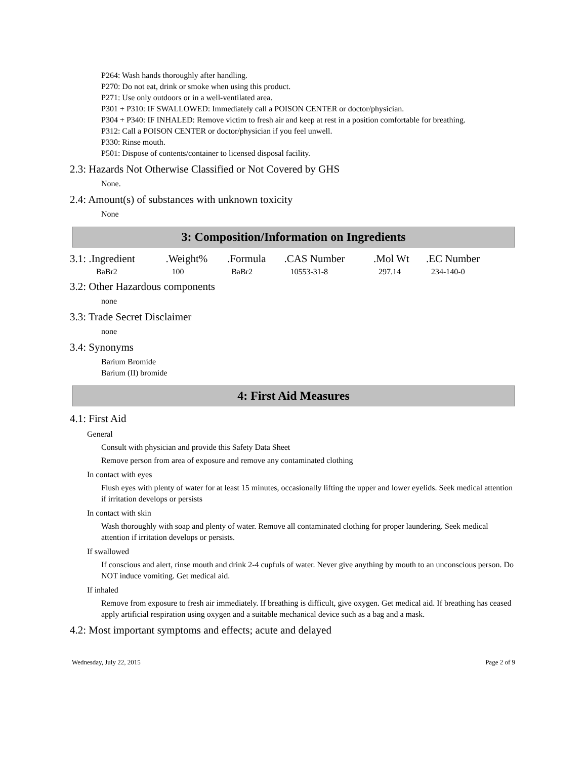P264: Wash hands thoroughly after handling.
P270: Do not eat, drink or smoke when using this product.
P271: Use only outdoors or in a well-ventilated area.
P301 + P310: IF SWALLOWED: Immediately call a POISON CENTER or doctor/physician.
P304 + P340: IF INHALED: Remove victim to fresh air and keep at rest in a position comfortable for breathing.
P312: Call a POISON CENTER or doctor/physician if you feel unwell.
P330: Rinse mouth.
P501: Dispose of contents/container to licensed disposal facility.
2.3: Hazards Not Otherwise Classified or Not Covered by GHS
None.
2.4: Amount(s) of substances with unknown toxicity
None
3: Composition/Information on Ingredients
| 3.1: .Ingredient | .Weight% | .Formula | .CAS Number | .Mol Wt | .EC Number |
| --- | --- | --- | --- | --- | --- |
| BaBr2 | 100 | BaBr2 | 10553-31-8 | 297.14 | 234-140-0 |
3.2: Other Hazardous components
none
3.3: Trade Secret Disclaimer
none
3.4: Synonyms
Barium Bromide
Barium (II) bromide
4: First Aid Measures
4.1: First Aid
General
Consult with physician and provide this Safety Data Sheet
Remove person from area of exposure and remove any contaminated clothing
In contact with eyes
Flush eyes with plenty of water for at least 15 minutes, occasionally lifting the upper and lower eyelids. Seek medical attention if irritation develops or persists
In contact with skin
Wash thoroughly with soap and plenty of water. Remove all contaminated clothing for proper laundering. Seek medical attention if irritation develops or persists.
If swallowed
If conscious and alert, rinse mouth and drink 2-4 cupfuls of water. Never give anything by mouth to an unconscious person. Do NOT induce vomiting. Get medical aid.
If inhaled
Remove from exposure to fresh air immediately. If breathing is difficult, give oxygen. Get medical aid. If breathing has ceased apply artificial respiration using oxygen and a suitable mechanical device such as a bag and a mask.
4.2: Most important symptoms and effects; acute and delayed
Wednesday, July 22, 2015 Page 2 of 9